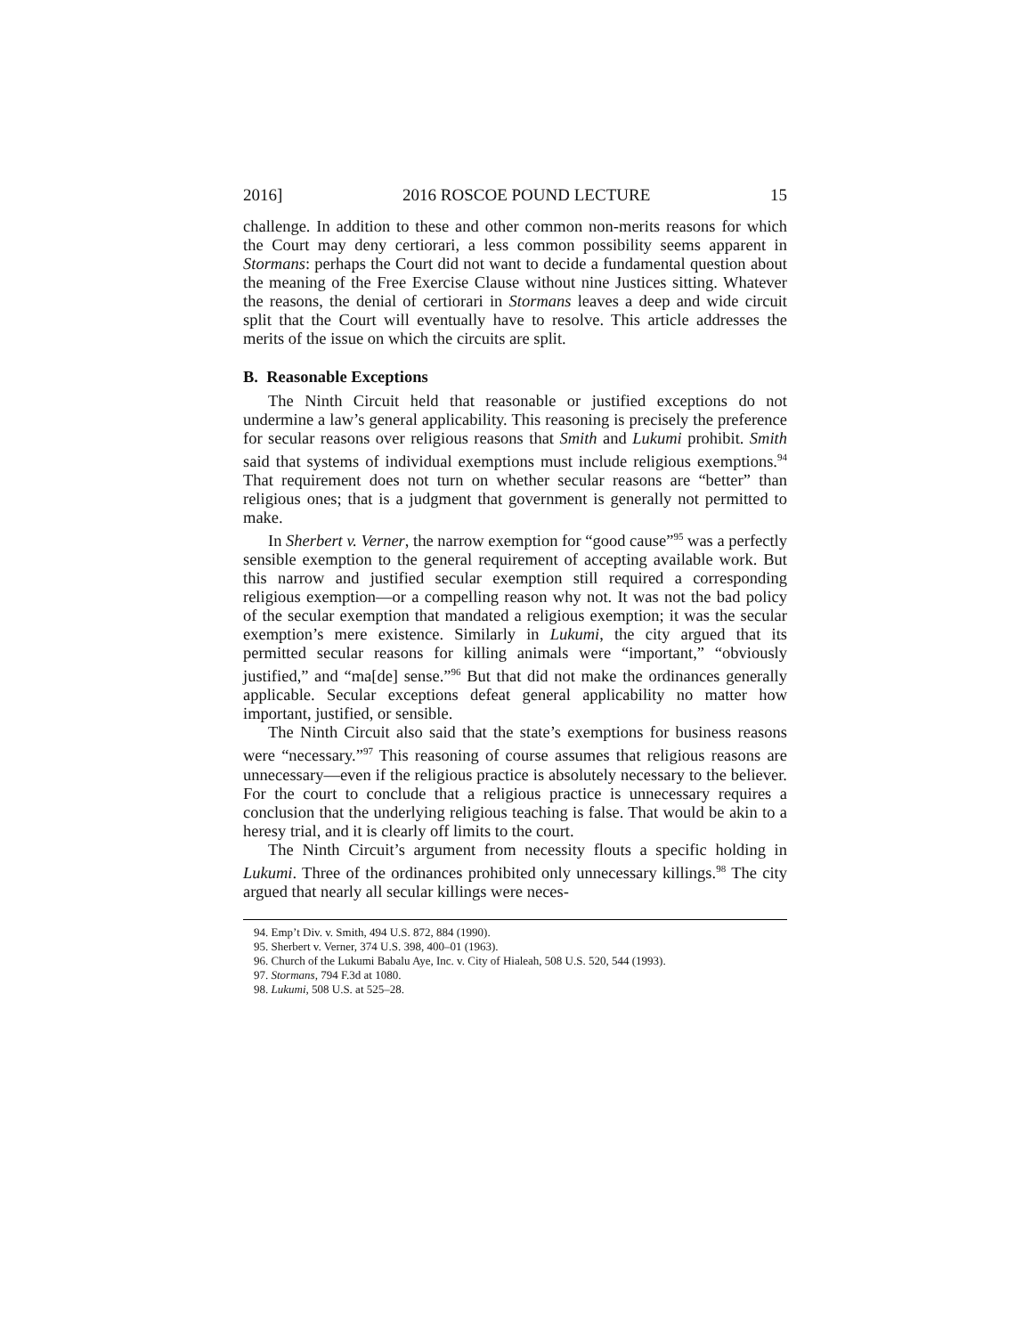2016] 2016 ROSCOE POUND LECTURE 15
challenge. In addition to these and other common non-merits reasons for which the Court may deny certiorari, a less common possibility seems apparent in Stormans: perhaps the Court did not want to decide a fundamental question about the meaning of the Free Exercise Clause without nine Justices sitting. Whatever the reasons, the denial of certiorari in Stormans leaves a deep and wide circuit split that the Court will eventually have to resolve. This article addresses the merits of the issue on which the circuits are split.
B. Reasonable Exceptions
The Ninth Circuit held that reasonable or justified exceptions do not undermine a law’s general applicability. This reasoning is precisely the preference for secular reasons over religious reasons that Smith and Lukumi prohibit. Smith said that systems of individual exemptions must include religious exemptions.<sup>94</sup> That requirement does not turn on whether secular reasons are “better” than religious ones; that is a judgment that government is generally not permitted to make.
In Sherbert v. Verner, the narrow exemption for “good cause”<sup>95</sup> was a perfectly sensible exemption to the general requirement of accepting available work. But this narrow and justified secular exemption still required a corresponding religious exemption—or a compelling reason why not. It was not the bad policy of the secular exemption that mandated a religious exemption; it was the secular exemption’s mere existence. Similarly in Lukumi, the city argued that its permitted secular reasons for killing animals were “important,” “obviously justified,” and “ma[de] sense.”<sup>96</sup> But that did not make the ordinances generally applicable. Secular exceptions defeat general applicability no matter how important, justified, or sensible.
The Ninth Circuit also said that the state’s exemptions for business reasons were “necessary.”<sup>97</sup> This reasoning of course assumes that religious reasons are unnecessary—even if the religious practice is absolutely necessary to the believer. For the court to conclude that a religious practice is unnecessary requires a conclusion that the underlying religious teaching is false. That would be akin to a heresy trial, and it is clearly off limits to the court.
The Ninth Circuit’s argument from necessity flouts a specific holding in Lukumi. Three of the ordinances prohibited only unnecessary killings.<sup>98</sup> The city argued that nearly all secular killings were neces-
94. Emp’t Div. v. Smith, 494 U.S. 872, 884 (1990).
95. Sherbert v. Verner, 374 U.S. 398, 400–01 (1963).
96. Church of the Lukumi Babalu Aye, Inc. v. City of Hialeah, 508 U.S. 520, 544 (1993).
97. Stormans, 794 F.3d at 1080.
98. Lukumi, 508 U.S. at 525–28.